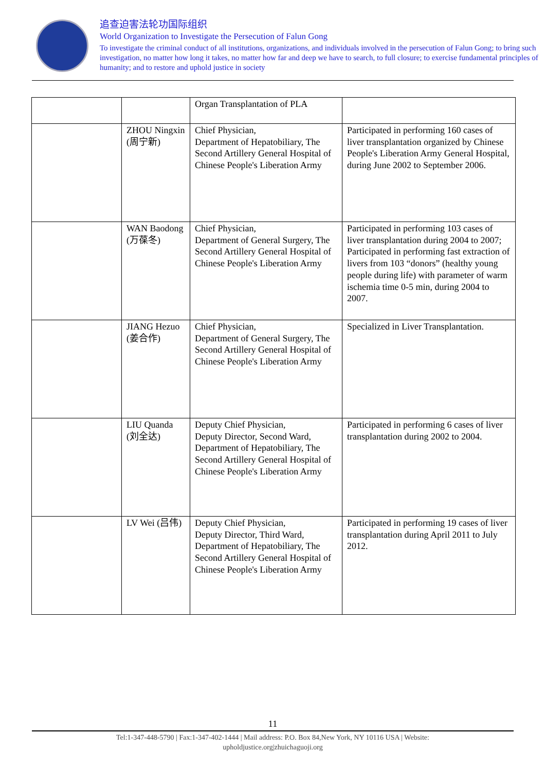追查迫害法轮功国际组织
World Organization to Investigate the Persecution of Falun Gong
To investigate the criminal conduct of all institutions, organizations, and individuals involved in the persecution of Falun Gong; to bring such investigation, no matter how long it takes, no matter how far and deep we have to search, to full closure; to exercise fundamental principles of humanity; and to restore and uphold justice in society
| | | Organ Transplantation of PLA | |
| | ZHOU Ningxin (周宁新) | Chief Physician, Department of Hepatobiliary, The Second Artillery General Hospital of Chinese People's Liberation Army | Participated in performing 160 cases of liver transplantation organized by Chinese People's Liberation Army General Hospital, during June 2002 to September 2006. |
| | WAN Baodong (万葆冬) | Chief Physician, Department of General Surgery, The Second Artillery General Hospital of Chinese People's Liberation Army | Participated in performing 103 cases of liver transplantation during 2004 to 2007; Participated in performing fast extraction of livers from 103 “donors” (healthy young people during life) with parameter of warm ischemia time 0-5 min, during 2004 to 2007. |
| | JIANG Hezuo (姜合作) | Chief Physician, Department of General Surgery, The Second Artillery General Hospital of Chinese People's Liberation Army | Specialized in Liver Transplantation. |
| | LIU Quanda (刘全达) | Deputy Chief Physician, Deputy Director, Second Ward, Department of Hepatobiliary, The Second Artillery General Hospital of Chinese People's Liberation Army | Participated in performing 6 cases of liver transplantation during 2002 to 2004. |
| | LV Wei (吕伟) | Deputy Chief Physician, Deputy Director, Third Ward, Department of Hepatobiliary, The Second Artillery General Hospital of Chinese People's Liberation Army | Participated in performing 19 cases of liver transplantation during April 2011 to July 2012. |
11
Tel:1-347-448-5790 | Fax:1-347-402-1444 | Mail address: P.O. Box 84,New York, NY 10116 USA | Website:
upholdjustice.org|zhuichaguoji.org